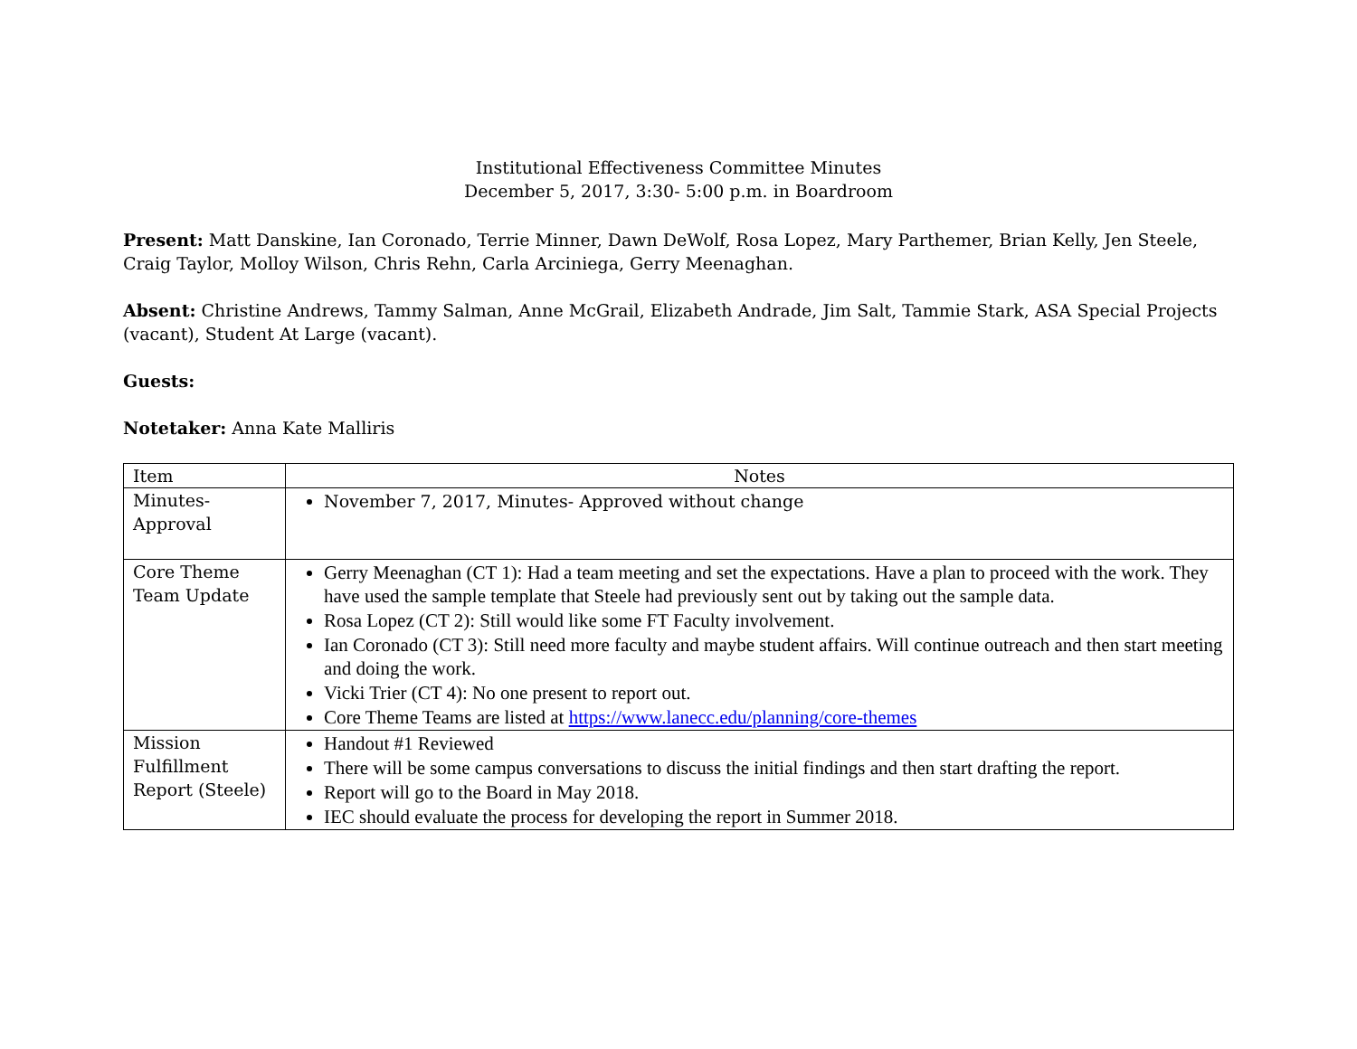Institutional Effectiveness Committee Minutes
December 5, 2017, 3:30- 5:00 p.m. in Boardroom
Present: Matt Danskine, Ian Coronado, Terrie Minner, Dawn DeWolf, Rosa Lopez, Mary Parthemer, Brian Kelly, Jen Steele, Craig Taylor, Molloy Wilson, Chris Rehn, Carla Arciniega, Gerry Meenaghan.
Absent: Christine Andrews, Tammy Salman, Anne McGrail, Elizabeth Andrade, Jim Salt, Tammie Stark, ASA Special Projects (vacant), Student At Large (vacant).
Guests:
Notetaker: Anna Kate Malliris
| Item | Notes |
| --- | --- |
| Minutes- Approval | November 7, 2017, Minutes- Approved without change |
| Core Theme Team Update | Gerry Meenaghan (CT 1): Had a team meeting and set the expectations. Have a plan to proceed with the work. They have used the sample template that Steele had previously sent out by taking out the sample data. Rosa Lopez (CT 2): Still would like some FT Faculty involvement. Ian Coronado (CT 3): Still need more faculty and maybe student affairs. Will continue outreach and then start meeting and doing the work. Vicki Trier (CT 4): No one present to report out. Core Theme Teams are listed at https://www.lanecc.edu/planning/core-themes |
| Mission Fulfillment Report (Steele) | Handout #1 Reviewed There will be some campus conversations to discuss the initial findings and then start drafting the report. Report will go to the Board in May 2018. IEC should evaluate the process for developing the report in Summer 2018. |